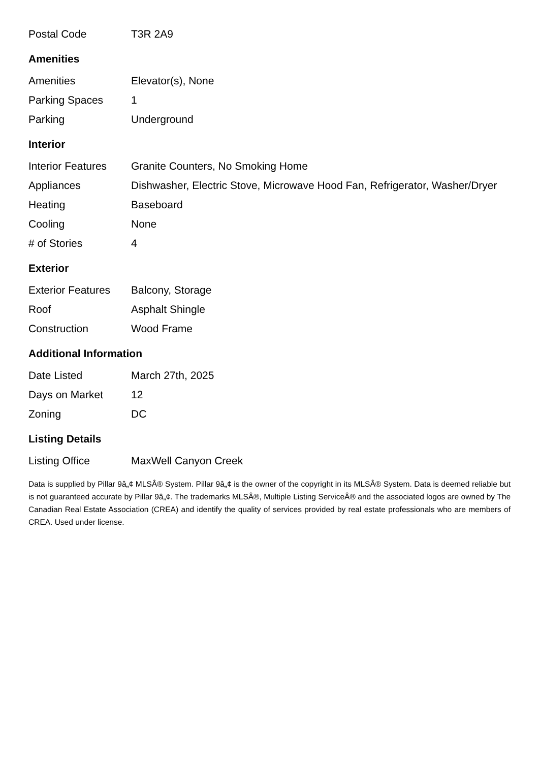| Postal Code | T3R 2A9 |
Amenities
| Amenities | Elevator(s), None |
| Parking Spaces | 1 |
| Parking | Underground |
Interior
| Interior Features | Granite Counters, No Smoking Home |
| Appliances | Dishwasher, Electric Stove, Microwave Hood Fan, Refrigerator, Washer/Dryer |
| Heating | Baseboard |
| Cooling | None |
| # of Stories | 4 |
Exterior
| Exterior Features | Balcony, Storage |
| Roof | Asphalt Shingle |
| Construction | Wood Frame |
Additional Information
| Date Listed | March 27th, 2025 |
| Days on Market | 12 |
| Zoning | DC |
Listing Details
| Listing Office | MaxWell Canyon Creek |
Data is supplied by Pillar 9â„¢ MLSÂ® System. Pillar 9â„¢ is the owner of the copyright in its MLSÂ® System. Data is deemed reliable but is not guaranteed accurate by Pillar 9â„¢. The trademarks MLSÂ®, Multiple Listing ServiceÂ® and the associated logos are owned by The Canadian Real Estate Association (CREA) and identify the quality of services provided by real estate professionals who are members of CREA. Used under license.